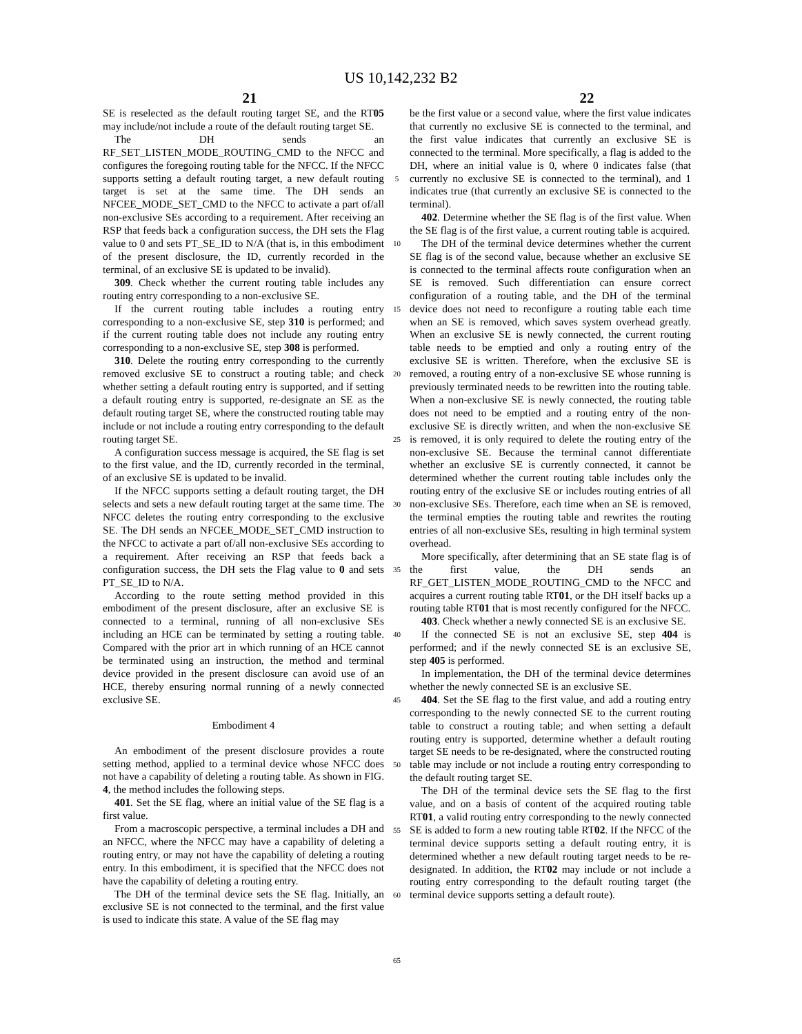US 10,142,232 B2
21 22
SE is reselected as the default routing target SE, and the RT05 may include/not include a route of the default routing target SE.
The DH sends an RF_SET_LISTEN_MODE_ROUTING_CMD to the NFCC and configures the foregoing routing table for the NFCC. If the NFCC supports setting a default routing target, a new default routing target is set at the same time. The DH sends an NFCEE_MODE_SET_CMD to the NFCC to activate a part of/all non-exclusive SEs according to a requirement. After receiving an RSP that feeds back a configuration success, the DH sets the Flag value to 0 and sets PT_SE_ID to N/A (that is, in this embodiment of the present disclosure, the ID, currently recorded in the terminal, of an exclusive SE is updated to be invalid).
309. Check whether the current routing table includes any routing entry corresponding to a non-exclusive SE.
If the current routing table includes a routing entry corresponding to a non-exclusive SE, step 310 is performed; and if the current routing table does not include any routing entry corresponding to a non-exclusive SE, step 308 is performed.
310. Delete the routing entry corresponding to the currently removed exclusive SE to construct a routing table; and check whether setting a default routing entry is supported, and if setting a default routing entry is supported, re-designate an SE as the default routing target SE, where the constructed routing table may include or not include a routing entry corresponding to the default routing target SE.
A configuration success message is acquired, the SE flag is set to the first value, and the ID, currently recorded in the terminal, of an exclusive SE is updated to be invalid.
If the NFCC supports setting a default routing target, the DH selects and sets a new default routing target at the same time. The NFCC deletes the routing entry corresponding to the exclusive SE. The DH sends an NFCEE_MODE_SET_CMD instruction to the NFCC to activate a part of/all non-exclusive SEs according to a requirement. After receiving an RSP that feeds back a configuration success, the DH sets the Flag value to 0 and sets PT_SE_ID to N/A.
According to the route setting method provided in this embodiment of the present disclosure, after an exclusive SE is connected to a terminal, running of all non-exclusive SEs including an HCE can be terminated by setting a routing table. Compared with the prior art in which running of an HCE cannot be terminated using an instruction, the method and terminal device provided in the present disclosure can avoid use of an HCE, thereby ensuring normal running of a newly connected exclusive SE.
Embodiment 4
An embodiment of the present disclosure provides a route setting method, applied to a terminal device whose NFCC does not have a capability of deleting a routing table. As shown in FIG. 4, the method includes the following steps.
401. Set the SE flag, where an initial value of the SE flag is a first value.
From a macroscopic perspective, a terminal includes a DH and an NFCC, where the NFCC may have a capability of deleting a routing entry, or may not have the capability of deleting a routing entry. In this embodiment, it is specified that the NFCC does not have the capability of deleting a routing entry.
The DH of the terminal device sets the SE flag. Initially, an exclusive SE is not connected to the terminal, and the first value is used to indicate this state. A value of the SE flag may
5
10
15
20
25
30
35
40
45
50
55
60
65
be the first value or a second value, where the first value indicates that currently no exclusive SE is connected to the terminal, and the first value indicates that currently an exclusive SE is connected to the terminal. More specifically, a flag is added to the DH, where an initial value is 0, where 0 indicates false (that currently no exclusive SE is connected to the terminal), and 1 indicates true (that currently an exclusive SE is connected to the terminal).
402. Determine whether the SE flag is of the first value. When the SE flag is of the first value, a current routing table is acquired.
The DH of the terminal device determines whether the current SE flag is of the second value, because whether an exclusive SE is connected to the terminal affects route configuration when an SE is removed. Such differentiation can ensure correct configuration of a routing table, and the DH of the terminal device does not need to reconfigure a routing table each time when an SE is removed, which saves system overhead greatly. When an exclusive SE is newly connected, the current routing table needs to be emptied and only a routing entry of the exclusive SE is written. Therefore, when the exclusive SE is removed, a routing entry of a non-exclusive SE whose running is previously terminated needs to be rewritten into the routing table. When a non-exclusive SE is newly connected, the routing table does not need to be emptied and a routing entry of the non-exclusive SE is directly written, and when the non-exclusive SE is removed, it is only required to delete the routing entry of the non-exclusive SE. Because the terminal cannot differentiate whether an exclusive SE is currently connected, it cannot be determined whether the current routing table includes only the routing entry of the exclusive SE or includes routing entries of all non-exclusive SEs. Therefore, each time when an SE is removed, the terminal empties the routing table and rewrites the routing entries of all non-exclusive SEs, resulting in high terminal system overhead.
More specifically, after determining that an SE state flag is of the first value, the DH sends an RF_GET_LISTEN_MODE_ROUTING_CMD to the NFCC and acquires a current routing table RT01, or the DH itself backs up a routing table RT01 that is most recently configured for the NFCC.
403. Check whether a newly connected SE is an exclusive SE.
If the connected SE is not an exclusive SE, step 404 is performed; and if the newly connected SE is an exclusive SE, step 405 is performed.
In implementation, the DH of the terminal device determines whether the newly connected SE is an exclusive SE.
404. Set the SE flag to the first value, and add a routing entry corresponding to the newly connected SE to the current routing table to construct a routing table; and when setting a default routing entry is supported, determine whether a default routing target SE needs to be re-designated, where the constructed routing table may include or not include a routing entry corresponding to the default routing target SE.
The DH of the terminal device sets the SE flag to the first value, and on a basis of content of the acquired routing table RT01, a valid routing entry corresponding to the newly connected SE is added to form a new routing table RT02. If the NFCC of the terminal device supports setting a default routing entry, it is determined whether a new default routing target needs to be re-designated. In addition, the RT02 may include or not include a routing entry corresponding to the default routing target (the terminal device supports setting a default route).